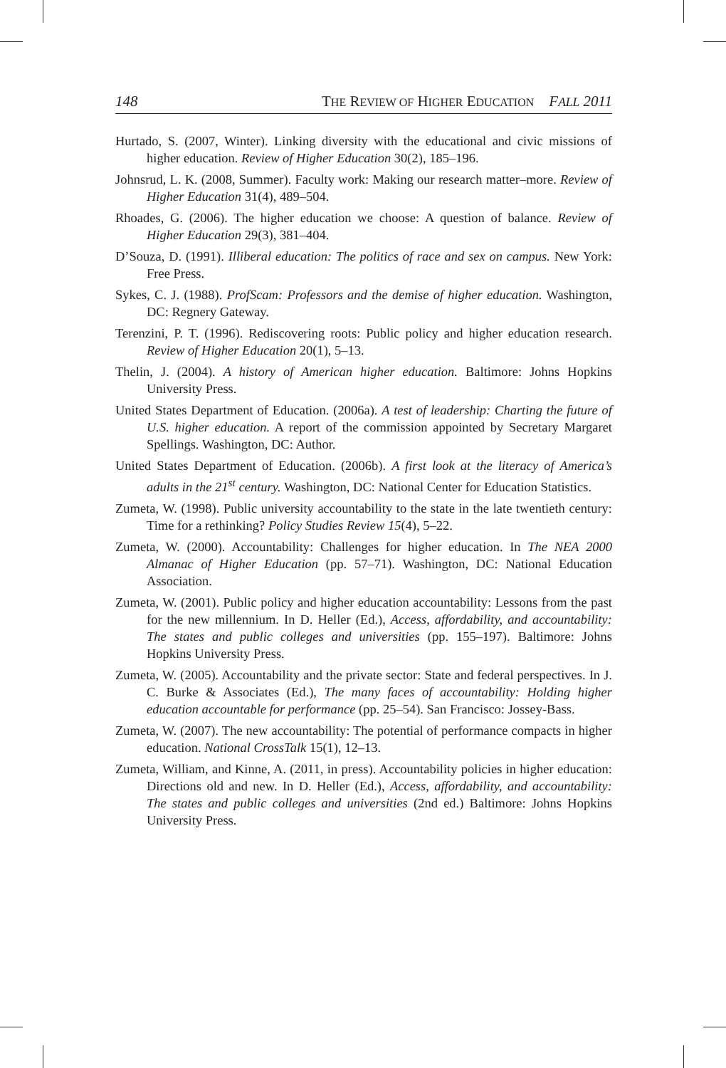148 THE REVIEW OF HIGHER EDUCATION FALL 2011
Hurtado, S. (2007, Winter). Linking diversity with the educational and civic missions of higher education. Review of Higher Education 30(2), 185–196.
Johnsrud, L. K. (2008, Summer). Faculty work: Making our research matter–more. Review of Higher Education 31(4), 489–504.
Rhoades, G. (2006). The higher education we choose: A question of balance. Review of Higher Education 29(3), 381–404.
D’Souza, D. (1991). Illiberal education: The politics of race and sex on campus. New York: Free Press.
Sykes, C. J. (1988). ProfScam: Professors and the demise of higher education. Washington, DC: Regnery Gateway.
Terenzini, P. T. (1996). Rediscovering roots: Public policy and higher education research. Review of Higher Education 20(1), 5–13.
Thelin, J. (2004). A history of American higher education. Baltimore: Johns Hopkins University Press.
United States Department of Education. (2006a). A test of leadership: Charting the future of U.S. higher education. A report of the commission appointed by Secretary Margaret Spellings. Washington, DC: Author.
United States Department of Education. (2006b). A first look at the literacy of America’s adults in the 21<sup>st</sup> century. Washington, DC: National Center for Education Statistics.
Zumeta, W. (1998). Public university accountability to the state in the late twentieth century: Time for a rethinking? Policy Studies Review 15(4), 5–22.
Zumeta, W. (2000). Accountability: Challenges for higher education. In The NEA 2000 Almanac of Higher Education (pp. 57–71). Washington, DC: National Education Association.
Zumeta, W. (2001). Public policy and higher education accountability: Lessons from the past for the new millennium. In D. Heller (Ed.), Access, affordability, and accountability: The states and public colleges and universities (pp. 155–197). Baltimore: Johns Hopkins University Press.
Zumeta, W. (2005). Accountability and the private sector: State and federal perspectives. In J. C. Burke & Associates (Ed.), The many faces of accountability: Holding higher education accountable for performance (pp. 25–54). San Francisco: Jossey-Bass.
Zumeta, W. (2007). The new accountability: The potential of performance compacts in higher education. National CrossTalk 15(1), 12–13.
Zumeta, William, and Kinne, A. (2011, in press). Accountability policies in higher education: Directions old and new. In D. Heller (Ed.), Access, affordability, and accountability: The states and public colleges and universities (2nd ed.) Baltimore: Johns Hopkins University Press.